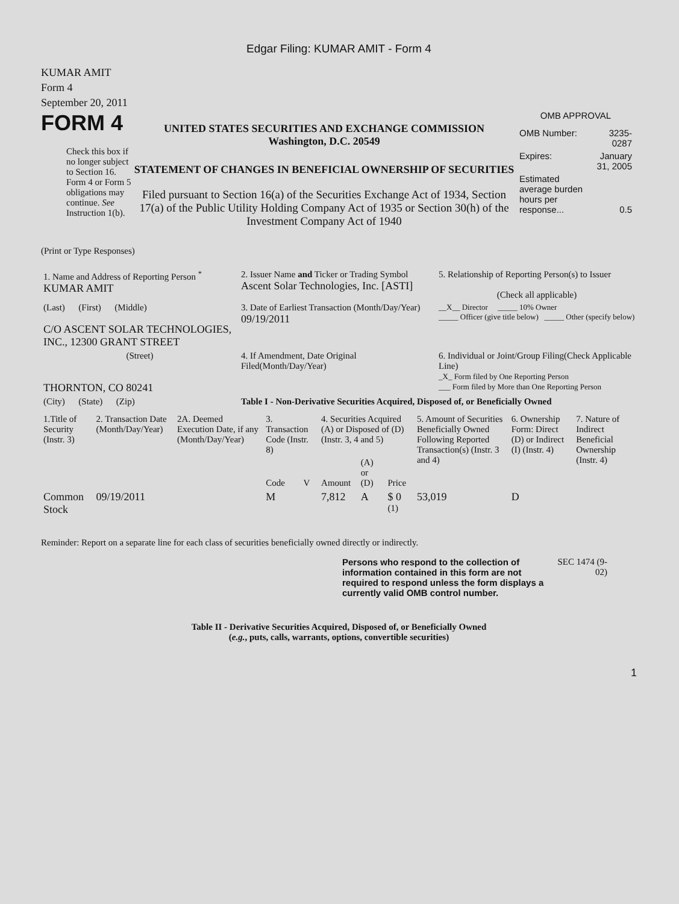Edgar Filing: KUMAR AMIT - Form 4
KUMAR AMIT
Form 4
September 20, 2011
FORM 4
Check this box if no longer subject to Section 16. Form 4 or Form 5 obligations may continue. See Instruction 1(b).
UNITED STATES SECURITIES AND EXCHANGE COMMISSION
Washington, D.C. 20549
STATEMENT OF CHANGES IN BENEFICIAL OWNERSHIP OF SECURITIES
Filed pursuant to Section 16(a) of the Securities Exchange Act of 1934, Section 17(a) of the Public Utility Holding Company Act of 1935 or Section 30(h) of the Investment Company Act of 1940
OMB APPROVAL
| OMB Number: | 3235-0287 |
| Expires: | January 31, 2005 |
| Estimated average burden hours per response... | 0.5 |
(Print or Type Responses)
| 1. Name and Address of Reporting Person <sup>*</sup> KUMAR AMIT | 2. Issuer Name and Ticker or Trading Symbol Ascent Solar Technologies, Inc. [ASTI] | 5. Relationship of Reporting Person(s) to Issuer (Check all applicable) |
| (Last) (First) (Middle) C/O ASCENT SOLAR TECHNOLOGIES, INC., 12300 GRANT STREET | 3. Date of Earliest Transaction (Month/Day/Year) 09/19/2011 | __X__ Director _____ 10% Owner _____ Officer (give title below) _____ Other (specify below) |
| (Street) THORNTON, CO 80241 | 4. If Amendment, Date Original Filed(Month/Day/Year) | 6. Individual or Joint/Group Filing(Check Applicable Line) _X_ Form filed by One Reporting Person ___ Form filed by More than One Reporting Person |
| (City) (State) (Zip) | Table I - Non-Derivative Securities Acquired, Disposed of, or Beneficially Owned | |
| 1.Title of Security (Instr. 3) | 2. Transaction Date (Month/Day/Year) | 2A. Deemed Execution Date, if any (Month/Day/Year) | 3. Transaction Code (Instr. 8) | | 4. Securities Acquired (A) or Disposed of (D) (Instr. 3, 4 and 5) | | | 5. Amount of Securities Beneficially Owned Following Reported Transaction(s) (Instr. 3 and 4) | 6. Ownership Form: Direct (D) or Indirect (I) (Instr. 4) | 7. Nature of Indirect Beneficial Ownership (Instr. 4) |
| --- | --- | --- | --- | --- | --- | --- | --- | --- | --- | --- |
| | | | Code | V | Amount | (A) or (D) | Price | | | |
| Common Stock | 09/19/2011 | | M | | 7,812 | A | $ 0 <sup>(1)</sup> | 53,019 | D | |
Reminder: Report on a separate line for each class of securities beneficially owned directly or indirectly.
Persons who respond to the collection of information contained in this form are not required to respond unless the form displays a currently valid OMB control number.
SEC 1474 (9-02)
Table II - Derivative Securities Acquired, Disposed of, or Beneficially Owned
(e.g., puts, calls, warrants, options, convertible securities)
1